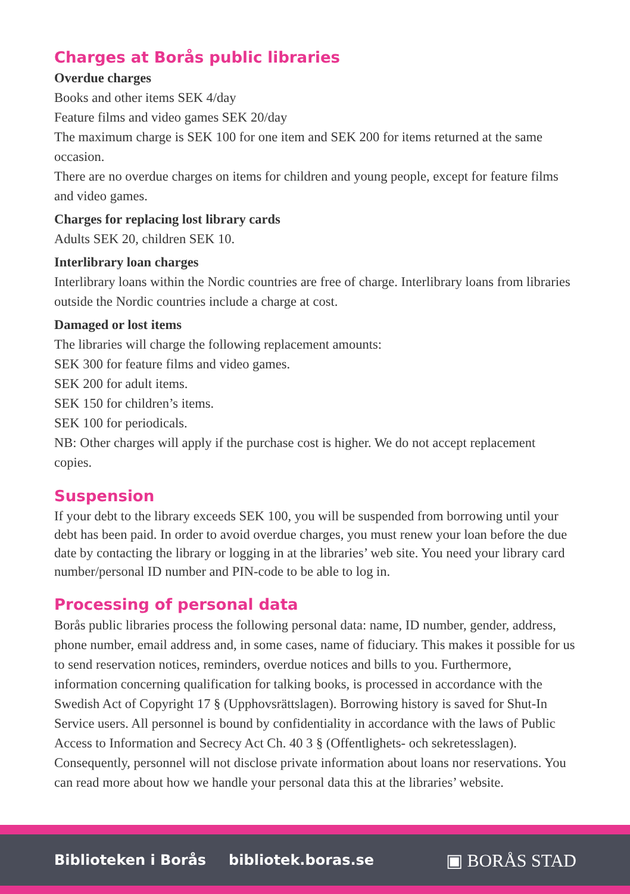Charges at Borås public libraries
Overdue charges
Books and other items SEK 4/day
Feature films and video games SEK 20/day
The maximum charge is SEK 100 for one item and SEK 200 for items returned at the same occasion.
There are no overdue charges on items for children and young people, except for feature films and video games.
Charges for replacing lost library cards
Adults SEK 20, children SEK 10.
Interlibrary loan charges
Interlibrary loans within the Nordic countries are free of charge. Interlibrary loans from libraries outside the Nordic countries include a charge at cost.
Damaged or lost items
The libraries will charge the following replacement amounts:
SEK 300 for feature films and video games.
SEK 200 for adult items.
SEK 150 for children’s items.
SEK 100 for periodicals.
NB: Other charges will apply if the purchase cost is higher. We do not accept replacement copies.
Suspension
If your debt to the library exceeds SEK 100, you will be suspended from borrowing until your debt has been paid. In order to avoid overdue charges, you must renew your loan before the due date by contacting the library or logging in at the libraries’ web site. You need your library card number/personal ID number and PIN-code to be able to log in.
Processing of personal data
Borås public libraries process the following personal data: name, ID number, gender, address, phone number, email address and, in some cases, name of fiduciary. This makes it possible for us to send reservation notices, reminders, overdue notices and bills to you. Furthermore, information concerning qualification for talking books, is processed in accordance with the Swedish Act of Copyright 17 § (Upphovsrättslagen). Borrowing history is saved for Shut-In Service users. All personnel is bound by confidentiality in accordance with the laws of Public Access to Information and Secrecy Act Ch. 40 3 § (Offentlighets- och sekretesslagen). Consequently, personnel will not disclose private information about loans nor reservations. You can read more about how we handle your personal data this at the libraries’ website.
Biblioteken i Borås bibliotek.boras.se
▣ BORÅS STAD